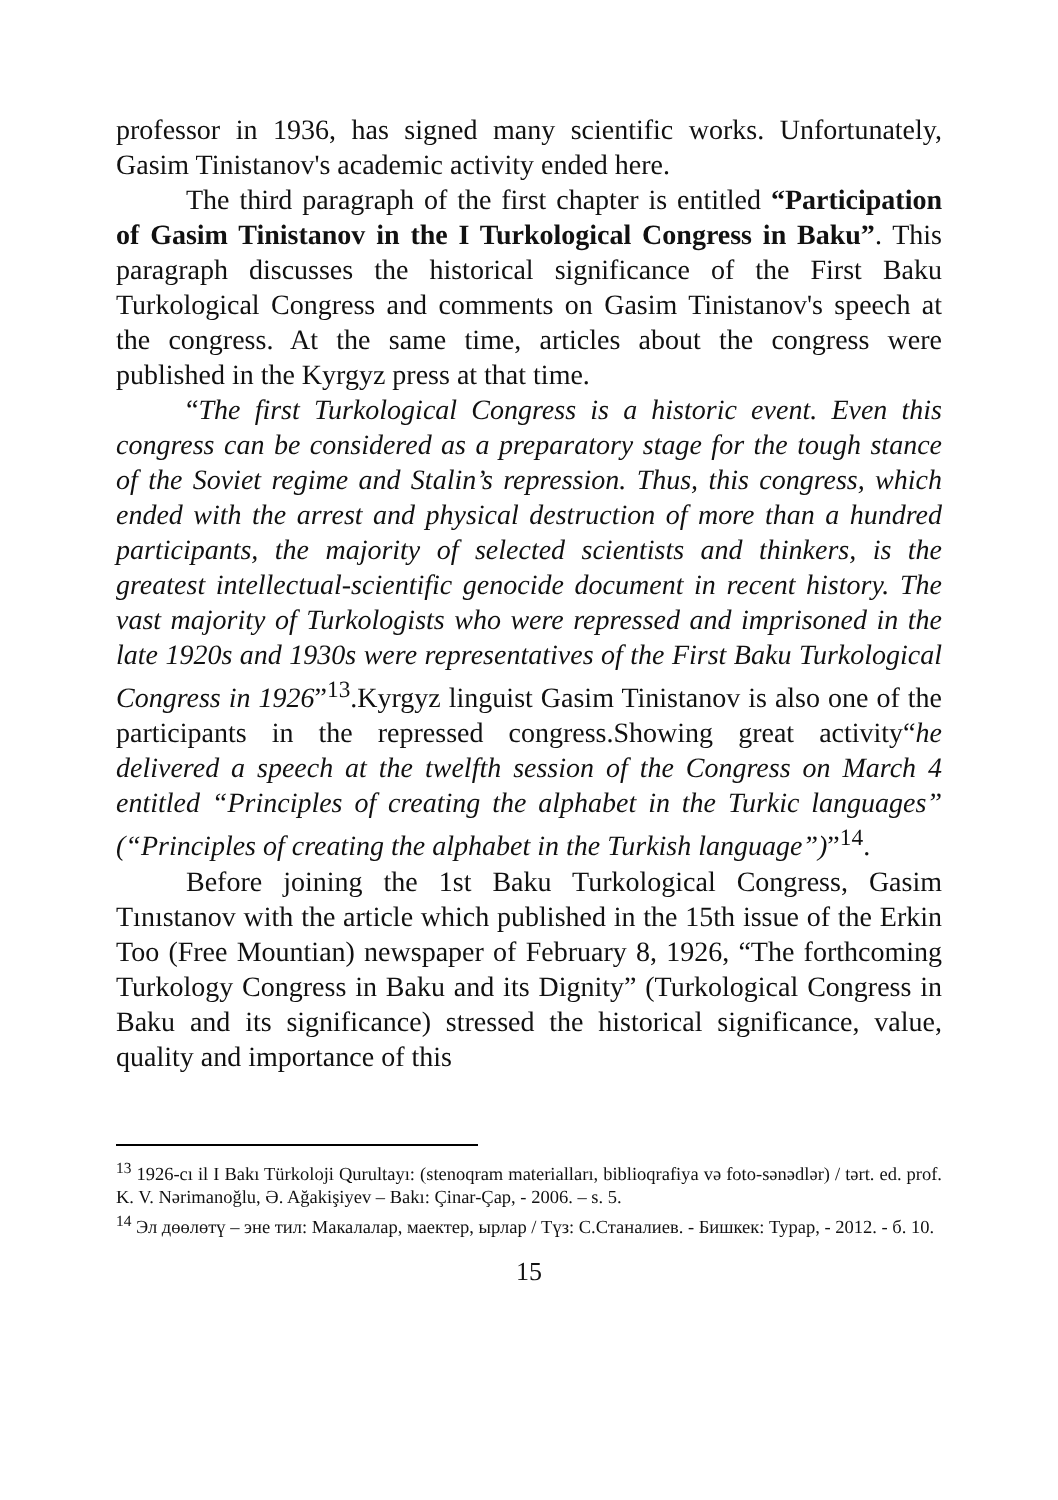professor in 1936, has signed many scientific works. Unfortunately, Gasim Tinistanov's academic activity ended here.
The third paragraph of the first chapter is entitled “Participation of Gasim Tinistanov in the I Turkological Congress in Baku”. This paragraph discusses the historical significance of the First Baku Turkological Congress and comments on Gasim Tinistanov's speech at the congress. At the same time, articles about the congress were published in the Kyrgyz press at that time.
“The first Turkological Congress is a historic event. Even this congress can be considered as a preparatory stage for the tough stance of the Soviet regime and Stalin’s repression. Thus, this congress, which ended with the arrest and physical destruction of more than a hundred participants, the majority of selected scientists and thinkers, is the greatest intellectual-scientific genocide document in recent history. The vast majority of Turkologists who were repressed and imprisoned in the late 1920s and 1930s were representatives of the First Baku Turkological Congress in 1926”<sup>13</sup>.Kyrgyz linguist Gasim Tinistanov is also one of the participants in the repressed congress.Showing great activity“he delivered a speech at the twelfth session of the Congress on March 4 entitled “Principles of creating the alphabet in the Turkic languages” (“Principles of creating the alphabet in the Turkish language”)”<sup>14</sup>.
Before joining the 1st Baku Turkological Congress, Gasim Tınıstanov with the article which published in the 15th issue of the Erkin Too (Free Mountian) newspaper of February 8, 1926, “The forthcoming Turkology Congress in Baku and its Dignity” (Turkological Congress in Baku and its significance) stressed the historical significance, value, quality and importance of this
<sup>13</sup> 1926-cı il I Bakı Türkoloji Qurultayı: (stenoqram materialları, biblioqrafiya və foto-sənədlər) / tərt. ed. prof. K. V. Nərimanoğlu, Ə. Ağakişiyev – Bakı: Çinar-Çap, - 2006. – s. 5.
<sup>14</sup> Эл дөөлөтү – эне тил: Макалалар, маектер, ырлар / Түз: С.Станалиев. - Бишкек: Турар, - 2012. - б. 10.
15